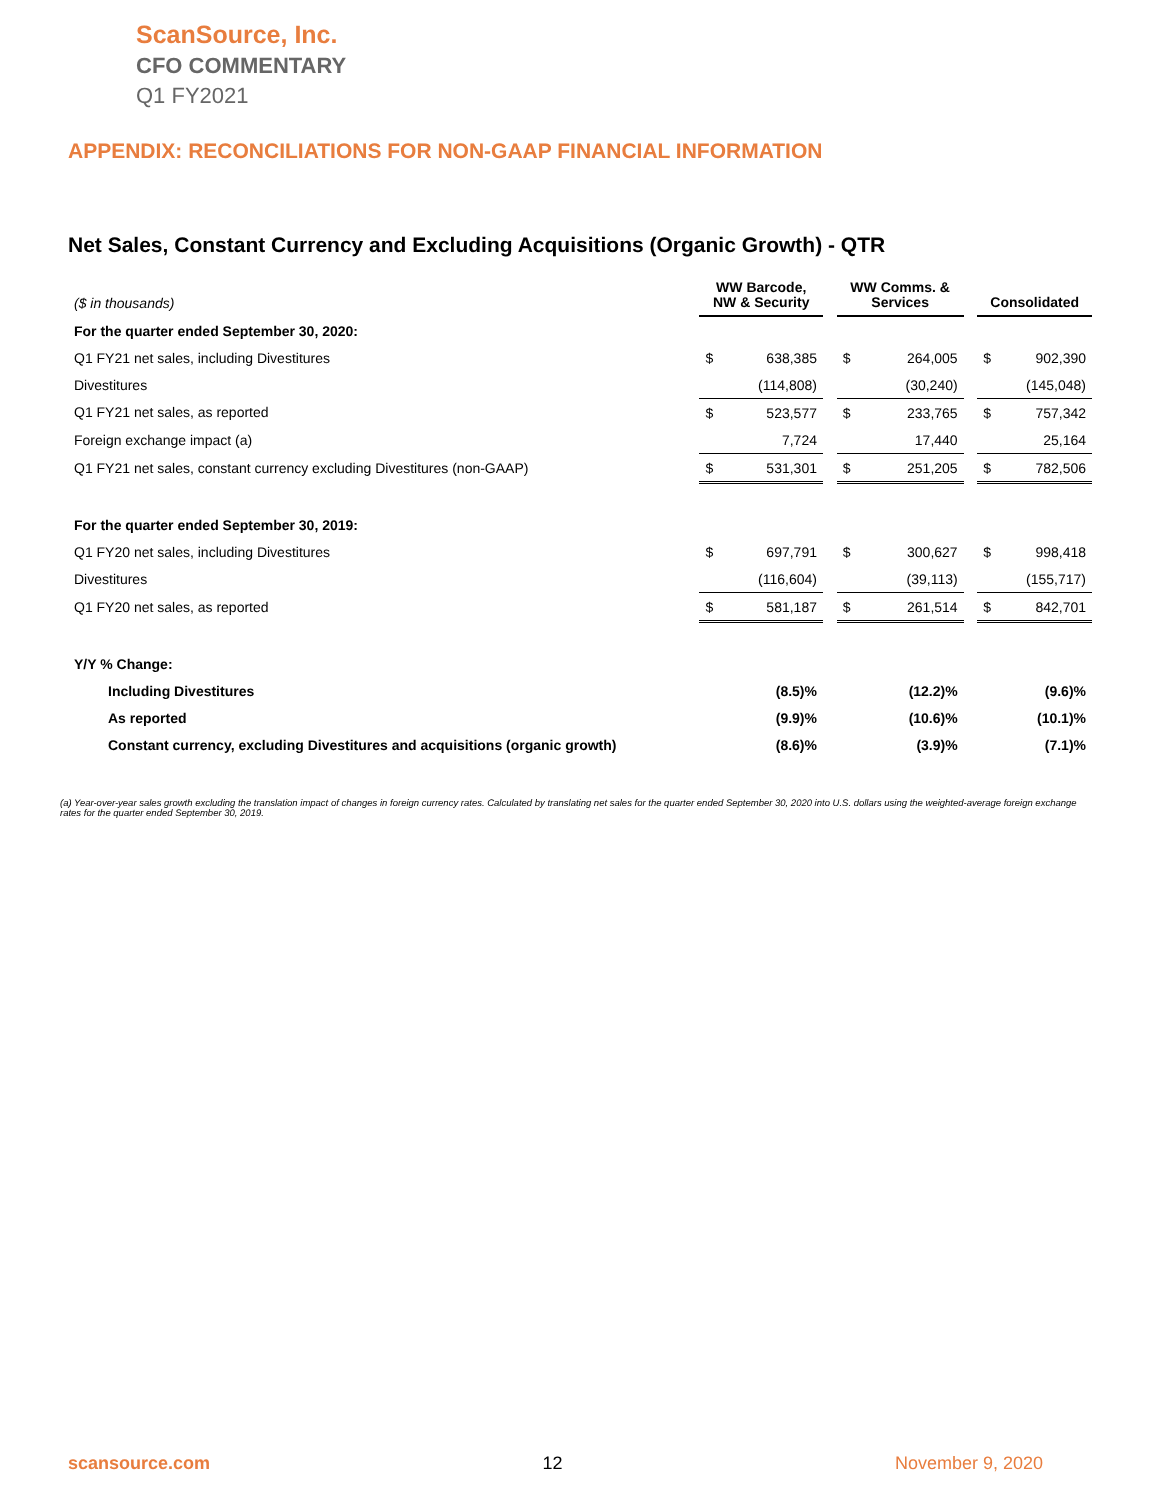ScanSource, Inc.
CFO COMMENTARY
Q1 FY2021
APPENDIX: RECONCILIATIONS FOR NON-GAAP FINANCIAL INFORMATION
Net Sales, Constant Currency and Excluding Acquisitions (Organic Growth) - QTR
| ($ in thousands) | WW Barcode, NW & Security | | | WW Comms. & Services | | | Consolidated | |
| For the quarter ended September 30, 2020: | | | | | | | | |
| Q1 FY21 net sales, including Divestitures | $ | 638,385 | | $ | 264,005 | | $ | 902,390 |
| Divestitures | | (114,808) | | | (30,240) | | | (145,048) |
| Q1 FY21 net sales, as reported | $ | 523,577 | | $ | 233,765 | | $ | 757,342 |
| Foreign exchange impact (a) | | 7,724 | | | 17,440 | | | 25,164 |
| Q1 FY21 net sales, constant currency excluding Divestitures (non-GAAP) | $ | 531,301 | | $ | 251,205 | | $ | 782,506 |
| For the quarter ended September 30, 2019: | | | | | | | | |
| Q1 FY20 net sales, including Divestitures | $ | 697,791 | | $ | 300,627 | | $ | 998,418 |
| Divestitures | | (116,604) | | | (39,113) | | | (155,717) |
| Q1 FY20 net sales, as reported | $ | 581,187 | | $ | 261,514 | | $ | 842,701 |
| Y/Y % Change: | | | | | | | | |
| Including Divestitures | | (8.5)% | | | (12.2)% | | | (9.6)% |
| As reported | | (9.9)% | | | (10.6)% | | | (10.1)% |
| Constant currency, excluding Divestitures and acquisitions (organic growth) | | (8.6)% | | | (3.9)% | | | (7.1)% |
(a) Year-over-year sales growth excluding the translation impact of changes in foreign currency rates. Calculated by translating net sales for the quarter ended September 30, 2020 into U.S. dollars using the weighted-average foreign exchange rates for the quarter ended September 30, 2019.
scansource.com 12 November 9, 2020